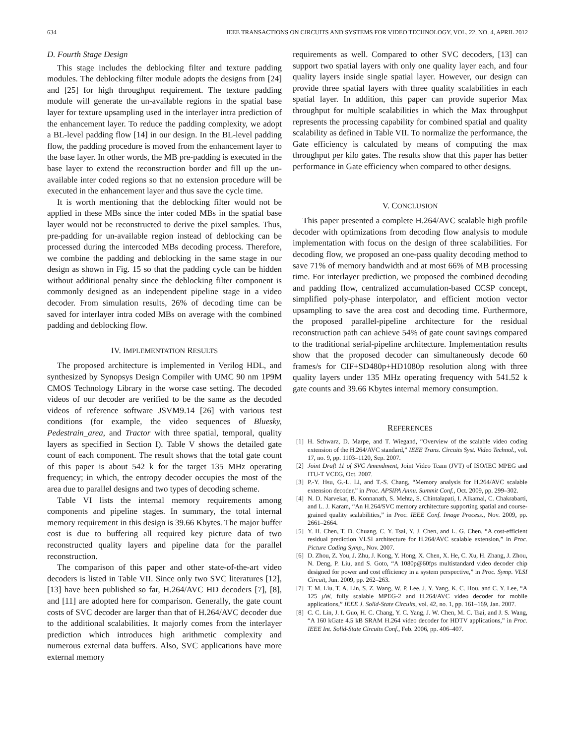634 IEEE TRANSACTIONS ON CIRCUITS AND SYSTEMS FOR VIDEO TECHNOLOGY, VOL. 22, NO. 4, APRIL 2012
D. Fourth Stage Design
This stage includes the deblocking filter and texture padding modules. The deblocking filter module adopts the designs from [24] and [25] for high throughput requirement. The texture padding module will generate the un-available regions in the spatial base layer for texture upsampling used in the interlayer intra prediction of the enhancement layer. To reduce the padding complexity, we adopt a BL-level padding flow [14] in our design. In the BL-level padding flow, the padding procedure is moved from the enhancement layer to the base layer. In other words, the MB pre-padding is executed in the base layer to extend the reconstruction border and fill up the un-available inter coded regions so that no extension procedure will be executed in the enhancement layer and thus save the cycle time.
It is worth mentioning that the deblocking filter would not be applied in these MBs since the inter coded MBs in the spatial base layer would not be reconstructed to derive the pixel samples. Thus, pre-padding for un-available region instead of deblocking can be processed during the intercoded MBs decoding process. Therefore, we combine the padding and deblocking in the same stage in our design as shown in Fig. 15 so that the padding cycle can be hidden without additional penalty since the deblocking filter component is commonly designed as an independent pipeline stage in a video decoder. From simulation results, 26% of decoding time can be saved for interlayer intra coded MBs on average with the combined padding and deblocking flow.
IV. IMPLEMENTATION RESULTS
The proposed architecture is implemented in Verilog HDL, and synthesized by Synopsys Design Compiler with UMC 90 nm 1P9M CMOS Technology Library in the worse case setting. The decoded videos of our decoder are verified to be the same as the decoded videos of reference software JSVM9.14 [26] with various test conditions (for example, the video sequences of Bluesky, Pedestrain_area, and Tractor with three spatial, temporal, quality layers as specified in Section I). Table V shows the detailed gate count of each component. The result shows that the total gate count of this paper is about 542 k for the target 135 MHz operating frequency; in which, the entropy decoder occupies the most of the area due to parallel designs and two types of decoding scheme.
Table VI lists the internal memory requirements among components and pipeline stages. In summary, the total internal memory requirement in this design is 39.66 Kbytes. The major buffer cost is due to buffering all required key picture data of two reconstructed quality layers and pipeline data for the parallel reconstruction.
The comparison of this paper and other state-of-the-art video decoders is listed in Table VII. Since only two SVC literatures [12], [13] have been published so far, H.264/AVC HD decoders [7], [8], and [11] are adopted here for comparison. Generally, the gate count costs of SVC decoder are larger than that of H.264/AVC decoder due to the additional scalabilities. It majorly comes from the interlayer prediction which introduces high arithmetic complexity and numerous external data buffers. Also, SVC applications have more external memory
requirements as well. Compared to other SVC decoders, [13] can support two spatial layers with only one quality layer each, and four quality layers inside single spatial layer. However, our design can provide three spatial layers with three quality scalabilities in each spatial layer. In addition, this paper can provide superior Max throughput for multiple scalabilities in which the Max throughput represents the processing capability for combined spatial and quality scalability as defined in Table VII. To normalize the performance, the Gate efficiency is calculated by means of computing the max throughput per kilo gates. The results show that this paper has better performance in Gate efficiency when compared to other designs.
V. CONCLUSION
This paper presented a complete H.264/AVC scalable high profile decoder with optimizations from decoding flow analysis to module implementation with focus on the design of three scalabilities. For decoding flow, we proposed an one-pass quality decoding method to save 71% of memory bandwidth and at most 66% of MB processing time. For interlayer prediction, we proposed the combined decoding and padding flow, centralized accumulation-based CCSP concept, simplified poly-phase interpolator, and efficient motion vector upsampling to save the area cost and decoding time. Furthermore, the proposed parallel-pipeline architecture for the residual reconstruction path can achieve 54% of gate count savings compared to the traditional serial-pipeline architecture. Implementation results show that the proposed decoder can simultaneously decode 60 frames/s for CIF+SD480p+HD1080p resolution along with three quality layers under 135 MHz operating frequency with 541.52 k gate counts and 39.66 Kbytes internal memory consumption.
REFERENCES
[1] H. Schwarz, D. Marpe, and T. Wiegand, “Overview of the scalable video coding extension of the H.264/AVC standard,” IEEE Trans. Circuits Syst. Video Technol., vol. 17, no. 9, pp. 1103–1120, Sep. 2007.
[2] Joint Draft 11 of SVC Amendment, Joint Video Team (JVT) of ISO/IEC MPEG and ITU-T VCEG, Oct. 2007.
[3] P.-Y. Hsu, G.-L. Li, and T.-S. Chang, “Memory analysis for H.264/AVC scalable extension decoder,” in Proc. APSIPA Annu. Summit Conf., Oct. 2009, pp. 299–302.
[4] N. D. Narvekar, B. Konnanath, S. Mehta, S. Chintalapati, I. Alkamal, C. Chakrabarti, and L. J. Karam, “An H.264/SVC memory architecture supporting spatial and course-grained quality scalabilities,” in Proc. IEEE Conf. Image Process., Nov. 2009, pp. 2661–2664.
[5] Y. H. Chen, T. D. Chuang, C. Y. Tsai, Y. J. Chen, and L. G. Chen, “A cost-efficient residual prediction VLSI architecture for H.264/AVC scalable extension,” in Proc. Picture Coding Symp., Nov. 2007.
[6] D. Zhou, Z. You, J. Zhu, J. Kong, Y. Hong, X. Chen, X. He, C. Xu, H. Zhang, J. Zhou, N. Deng, P. Liu, and S. Goto, “A 1080p@60fps multistandard video decoder chip designed for power and cost efficiency in a system perspective,” in Proc. Symp. VLSI Circuit, Jun. 2009, pp. 262–263.
[7] T. M. Liu, T. A. Lin, S. Z. Wang, W. P. Lee, J. Y. Yang, K. C. Hou, and C. Y. Lee, “A 125 μ W, fully scalable MPEG-2 and H.264/AVC video decoder for mobile applications,” IEEE J. Solid-State Circuits, vol. 42, no. 1, pp. 161–169, Jan. 2007.
[8] C. C. Lin, J. I. Guo, H. C. Chang, Y. C. Yang, J. W. Chen, M. C. Tsai, and J. S. Wang, “A 160 kGate 4.5 kB SRAM H.264 video decoder for HDTV applications,” in Proc. IEEE Int. Solid-State Circuits Conf., Feb. 2006, pp. 406–407.